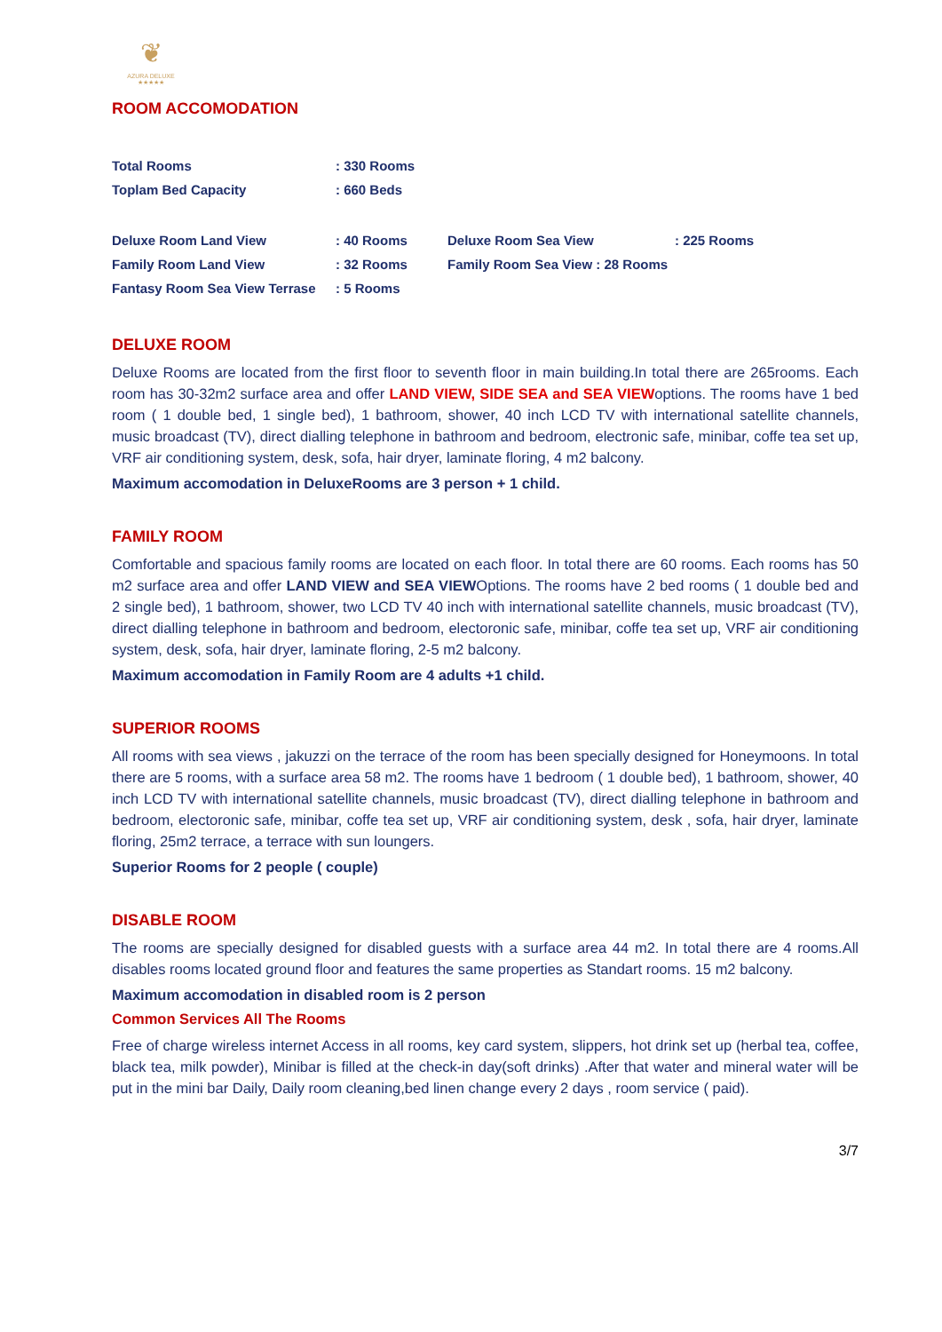❦
AZURA DELUXE
★★★★★
ROOM ACCOMODATION
| Total Rooms | : 330 Rooms |
| Toplam Bed Capacity | : 660 Beds |
| Deluxe Room Land View | : 40 Rooms | Deluxe Room Sea View | : 225 Rooms |
| Family Room Land View | : 32 Rooms | Family Room Sea View : 28 Rooms | |
| Fantasy Room Sea View Terrase | : 5 Rooms | | |
DELUXE ROOM
Deluxe Rooms are located from the first floor to seventh floor in main building.In total there are 265rooms. Each room has 30-32m2 surface area and offer LAND VIEW, SIDE SEA and SEA VIEWoptions. The rooms have 1 bed room ( 1 double bed, 1 single bed), 1 bathroom, shower, 40 inch LCD TV with international satellite channels, music broadcast (TV), direct dialling telephone in bathroom and bedroom, electronic safe, minibar, coffe tea set up, VRF air conditioning system, desk, sofa, hair dryer, laminate floring, 4 m2 balcony.
Maximum accomodation in DeluxeRooms are 3 person + 1 child.
FAMILY ROOM
Comfortable and spacious family rooms are located on each floor. In total there are 60 rooms. Each rooms has 50 m2 surface area and offer LAND VIEW and SEA VIEWOptions. The rooms have 2 bed rooms ( 1 double bed and 2 single bed), 1 bathroom, shower, two LCD TV 40 inch with international satellite channels, music broadcast (TV), direct dialling telephone in bathroom and bedroom, electoronic safe, minibar, coffe tea set up, VRF air conditioning system, desk, sofa, hair dryer, laminate floring, 2-5 m2 balcony.
Maximum accomodation in Family Room are 4 adults +1 child.
SUPERIOR ROOMS
All rooms with sea views , jakuzzi on the terrace of the room has been specially designed for Honeymoons. In total there are 5 rooms, with a surface area 58 m2. The rooms have 1 bedroom ( 1 double bed), 1 bathroom, shower, 40 inch LCD TV with international satellite channels, music broadcast (TV), direct dialling telephone in bathroom and bedroom, electoronic safe, minibar, coffe tea set up, VRF air conditioning system, desk , sofa, hair dryer, laminate floring, 25m2 terrace, a terrace with sun loungers.
Superior Rooms for 2 people ( couple)
DISABLE ROOM
The rooms are specially designed for disabled guests with a surface area 44 m2. In total there are 4 rooms.All disables rooms located ground floor and features the same properties as Standart rooms. 15 m2 balcony.
Maximum accomodation in disabled room is 2 person
Common Services All The Rooms
Free of charge wireless internet Access in all rooms, key card system, slippers, hot drink set up (herbal tea, coffee, black tea, milk powder), Minibar is filled at the check-in day(soft drinks) .After that water and mineral water will be put in the mini bar Daily, Daily room cleaning,bed linen change every 2 days , room service ( paid).
3/7